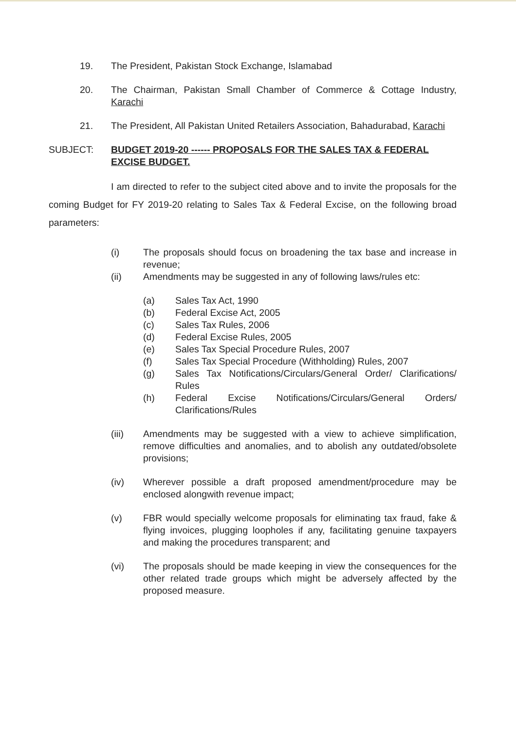19. The President, Pakistan Stock Exchange, Islamabad
20. The Chairman, Pakistan Small Chamber of Commerce & Cottage Industry, Karachi
21. The President, All Pakistan United Retailers Association, Bahadurabad, Karachi
SUBJECT: BUDGET 2019-20 ------ PROPOSALS FOR THE SALES TAX & FEDERAL EXCISE BUDGET.
I am directed to refer to the subject cited above and to invite the proposals for the coming Budget for FY 2019-20 relating to Sales Tax & Federal Excise, on the following broad parameters:
(i) The proposals should focus on broadening the tax base and increase in revenue;
(ii) Amendments may be suggested in any of following laws/rules etc:
(a) Sales Tax Act, 1990
(b) Federal Excise Act, 2005
(c) Sales Tax Rules, 2006
(d) Federal Excise Rules, 2005
(e) Sales Tax Special Procedure Rules, 2007
(f) Sales Tax Special Procedure (Withholding) Rules, 2007
(g) Sales Tax Notifications/Circulars/General Order/ Clarifications/ Rules
(h) Federal Excise Notifications/Circulars/General Orders/ Clarifications/Rules
(iii) Amendments may be suggested with a view to achieve simplification, remove difficulties and anomalies, and to abolish any outdated/obsolete provisions;
(iv) Wherever possible a draft proposed amendment/procedure may be enclosed alongwith revenue impact;
(v) FBR would specially welcome proposals for eliminating tax fraud, fake & flying invoices, plugging loopholes if any, facilitating genuine taxpayers and making the procedures transparent; and
(vi) The proposals should be made keeping in view the consequences for the other related trade groups which might be adversely affected by the proposed measure.